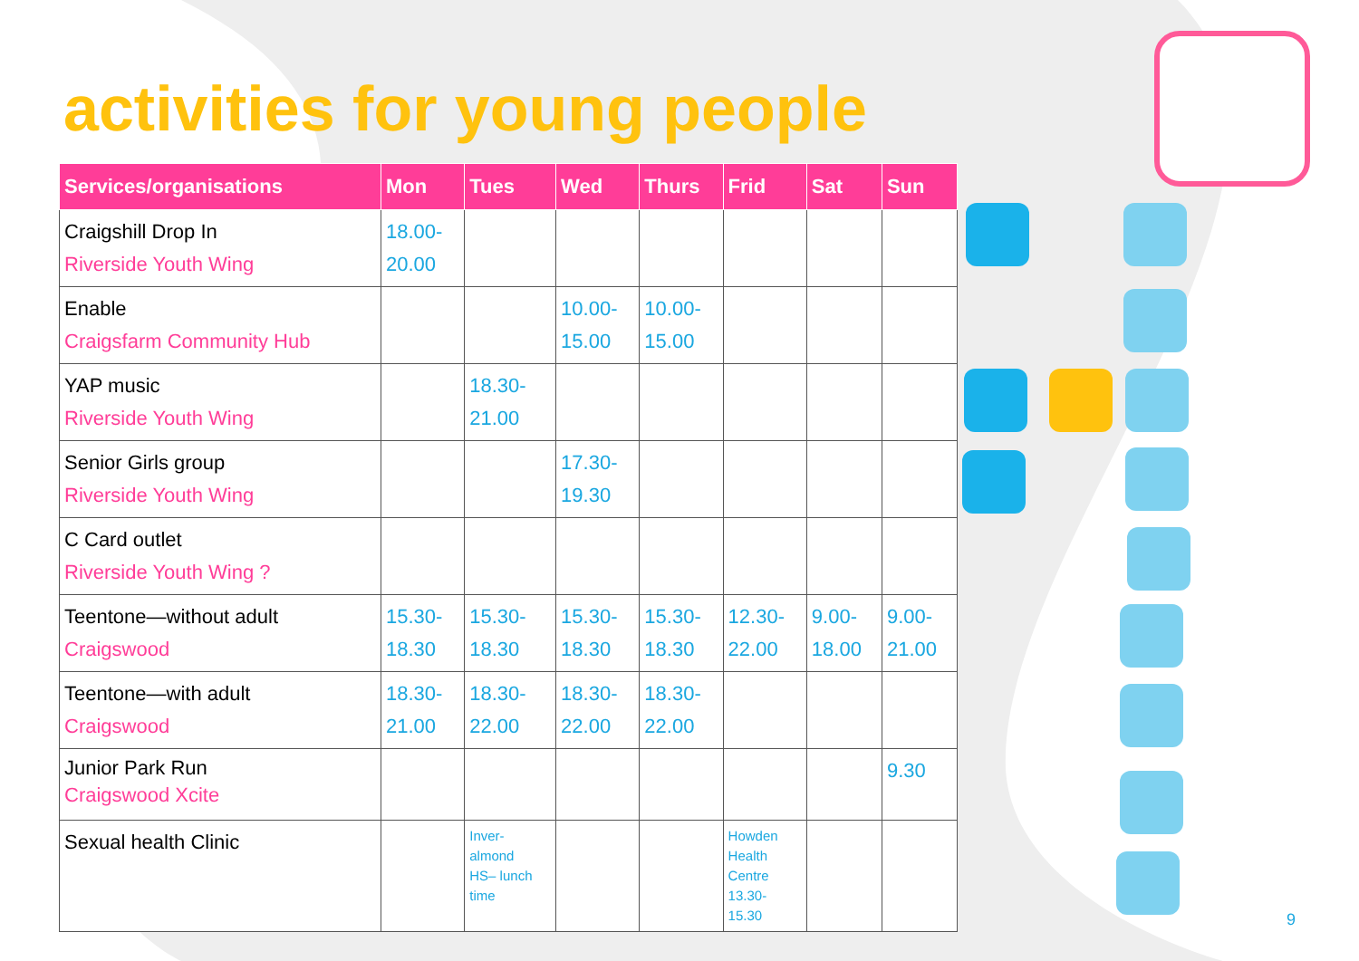activities for young people
| Services/organisations | Mon | Tues | Wed | Thurs | Frid | Sat | Sun |
| --- | --- | --- | --- | --- | --- | --- | --- |
| Craigshill Drop In Riverside Youth Wing | 18.00- 20.00 | | | | | | |
| Enable Craigsfarm Community Hub | | | 10.00- 15.00 | 10.00- 15.00 | | | |
| YAP music Riverside Youth Wing | | 18.30- 21.00 | | | | | |
| Senior Girls group Riverside Youth Wing | | | 17.30- 19.30 | | | | |
| C Card outlet Riverside Youth Wing ? | | | | | | | |
| Teentone—without adult Craigswood | 15.30- 18.30 | 15.30- 18.30 | 15.30- 18.30 | 15.30- 18.30 | 12.30- 22.00 | 9.00- 18.00 | 9.00- 21.00 |
| Teentone—with adult Craigswood | 18.30- 21.00 | 18.30- 22.00 | 18.30- 22.00 | 18.30- 22.00 | | | |
| Junior Park Run Craigswood Xcite | | | | | | | 9.30 |
| Sexual health Clinic | | Inver- almond HS– lunch time | | | Howden Health Centre 13.30- 15.30 | | |
9